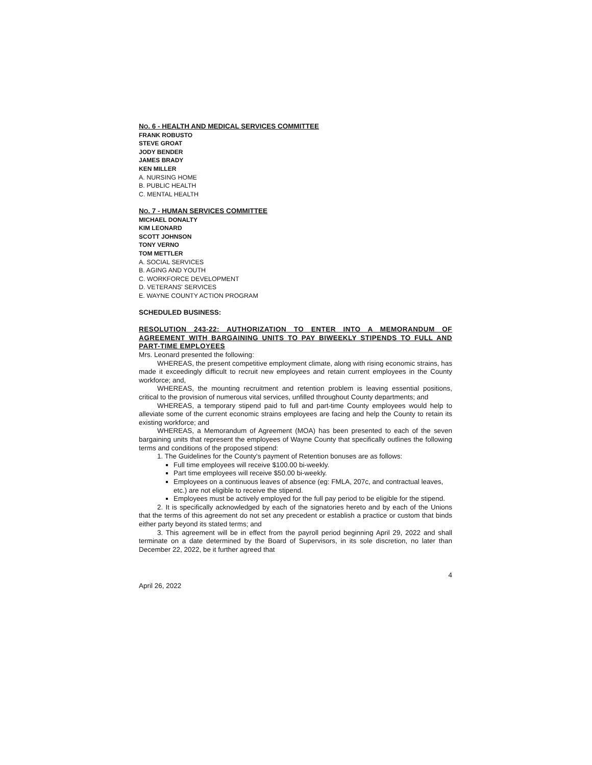NO. 6 - HEALTH AND MEDICAL SERVICES COMMITTEE
FRANK ROBUSTO
STEVE GROAT
JODY BENDER
JAMES BRADY
KEN MILLER
A. NURSING HOME
B. PUBLIC HEALTH
C. MENTAL HEALTH
NO. 7 - HUMAN SERVICES COMMITTEE
MICHAEL DONALTY
KIM LEONARD
SCOTT JOHNSON
TONY VERNO
TOM METTLER
A. SOCIAL SERVICES
B. AGING AND YOUTH
C. WORKFORCE DEVELOPMENT
D. VETERANS' SERVICES
E. WAYNE COUNTY ACTION PROGRAM
SCHEDULED BUSINESS:
RESOLUTION 243-22: AUTHORIZATION TO ENTER INTO A MEMORANDUM OF AGREEMENT WITH BARGAINING UNITS TO PAY BIWEEKLY STIPENDS TO FULL AND PART-TIME EMPLOYEES
Mrs. Leonard presented the following:
WHEREAS, the present competitive employment climate, along with rising economic strains, has made it exceedingly difficult to recruit new employees and retain current employees in the County workforce; and,
WHEREAS, the mounting recruitment and retention problem is leaving essential positions, critical to the provision of numerous vital services, unfilled throughout County departments; and
WHEREAS, a temporary stipend paid to full and part-time County employees would help to alleviate some of the current economic strains employees are facing and help the County to retain its existing workforce; and
WHEREAS, a Memorandum of Agreement (MOA) has been presented to each of the seven bargaining units that represent the employees of Wayne County that specifically outlines the following terms and conditions of the proposed stipend:
1. The Guidelines for the County's payment of Retention bonuses are as follows:
Full time employees will receive $100.00 bi-weekly.
Part time employees will receive $50.00 bi-weekly.
Employees on a continuous leaves of absence (eg: FMLA, 207c, and contractual leaves, etc.) are not eligible to receive the stipend.
Employees must be actively employed for the full pay period to be eligible for the stipend.
2. It is specifically acknowledged by each of the signatories hereto and by each of the Unions that the terms of this agreement do not set any precedent or establish a practice or custom that binds either party beyond its stated terms; and
3. This agreement will be in effect from the payroll period beginning April 29, 2022 and shall terminate on a date determined by the Board of Supervisors, in its sole discretion, no later than December 22, 2022, be it further agreed that
4
April 26, 2022